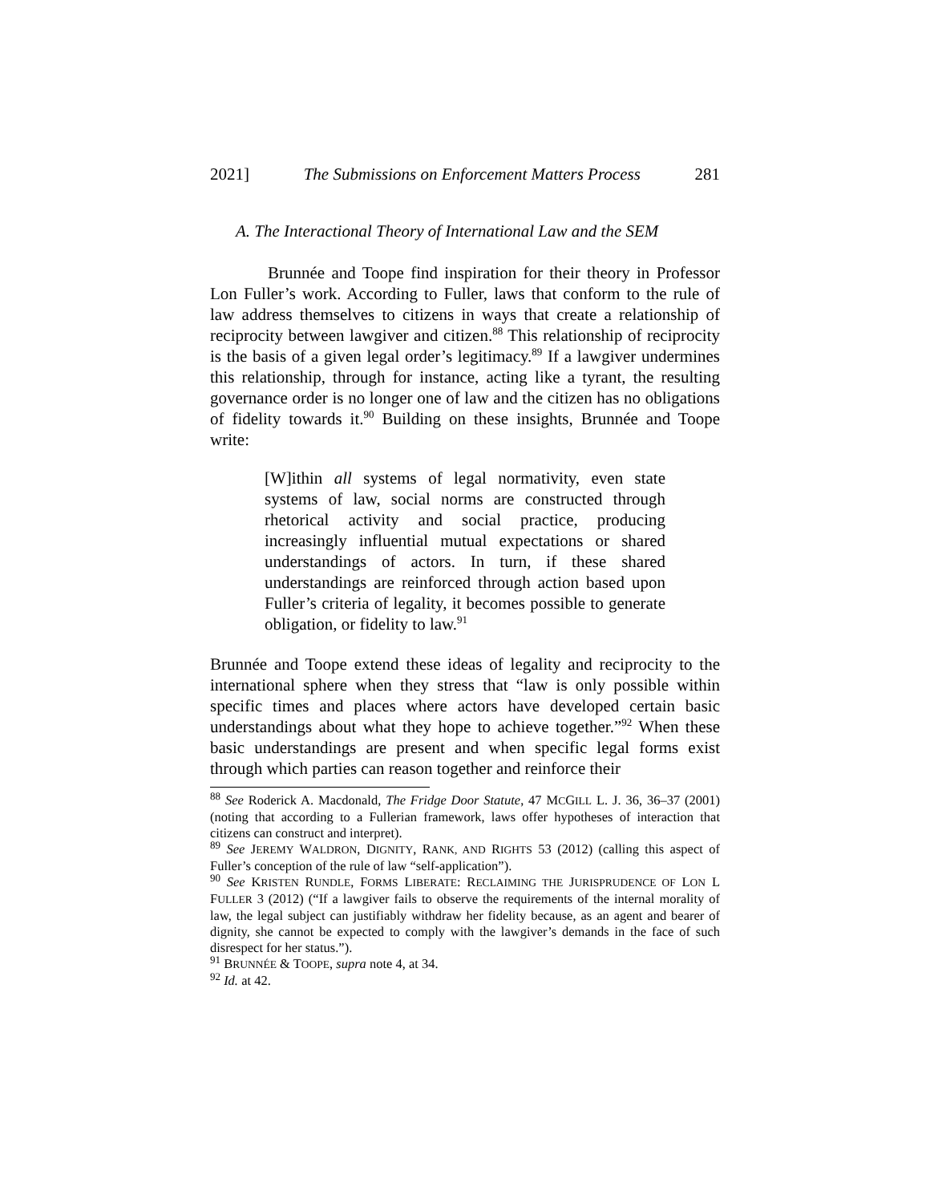2021] The Submissions on Enforcement Matters Process 281
A. The Interactional Theory of International Law and the SEM
Brunnée and Toope find inspiration for their theory in Professor Lon Fuller’s work. According to Fuller, laws that conform to the rule of law address themselves to citizens in ways that create a relationship of reciprocity between lawgiver and citizen.<sup>88</sup> This relationship of reciprocity is the basis of a given legal order’s legitimacy.<sup>89</sup> If a lawgiver undermines this relationship, through for instance, acting like a tyrant, the resulting governance order is no longer one of law and the citizen has no obligations of fidelity towards it.<sup>90</sup> Building on these insights, Brunnée and Toope write:
[W]ithin all systems of legal normativity, even state systems of law, social norms are constructed through rhetorical activity and social practice, producing increasingly influential mutual expectations or shared understandings of actors. In turn, if these shared understandings are reinforced through action based upon Fuller’s criteria of legality, it becomes possible to generate obligation, or fidelity to law.<sup>91</sup>
Brunnée and Toope extend these ideas of legality and reciprocity to the international sphere when they stress that “law is only possible within specific times and places where actors have developed certain basic understandings about what they hope to achieve together.”<sup>92</sup> When these basic understandings are present and when specific legal forms exist through which parties can reason together and reinforce their
<sup>88</sup> See Roderick A. Macdonald, The Fridge Door Statute, 47 MCGILL L. J. 36, 36–37 (2001) (noting that according to a Fullerian framework, laws offer hypotheses of interaction that citizens can construct and interpret).
<sup>89</sup> See JEREMY WALDRON, DIGNITY, RANK, AND RIGHTS 53 (2012) (calling this aspect of Fuller’s conception of the rule of law “self-application”).
<sup>90</sup> See KRISTEN RUNDLE, FORMS LIBERATE: RECLAIMING THE JURISPRUDENCE OF LON L FULLER 3 (2012) (“If a lawgiver fails to observe the requirements of the internal morality of law, the legal subject can justifiably withdraw her fidelity because, as an agent and bearer of dignity, she cannot be expected to comply with the lawgiver’s demands in the face of such disrespect for her status.”).
<sup>91</sup> BRUNNÉE & TOOPE, supra note 4, at 34.
<sup>92</sup> Id. at 42.